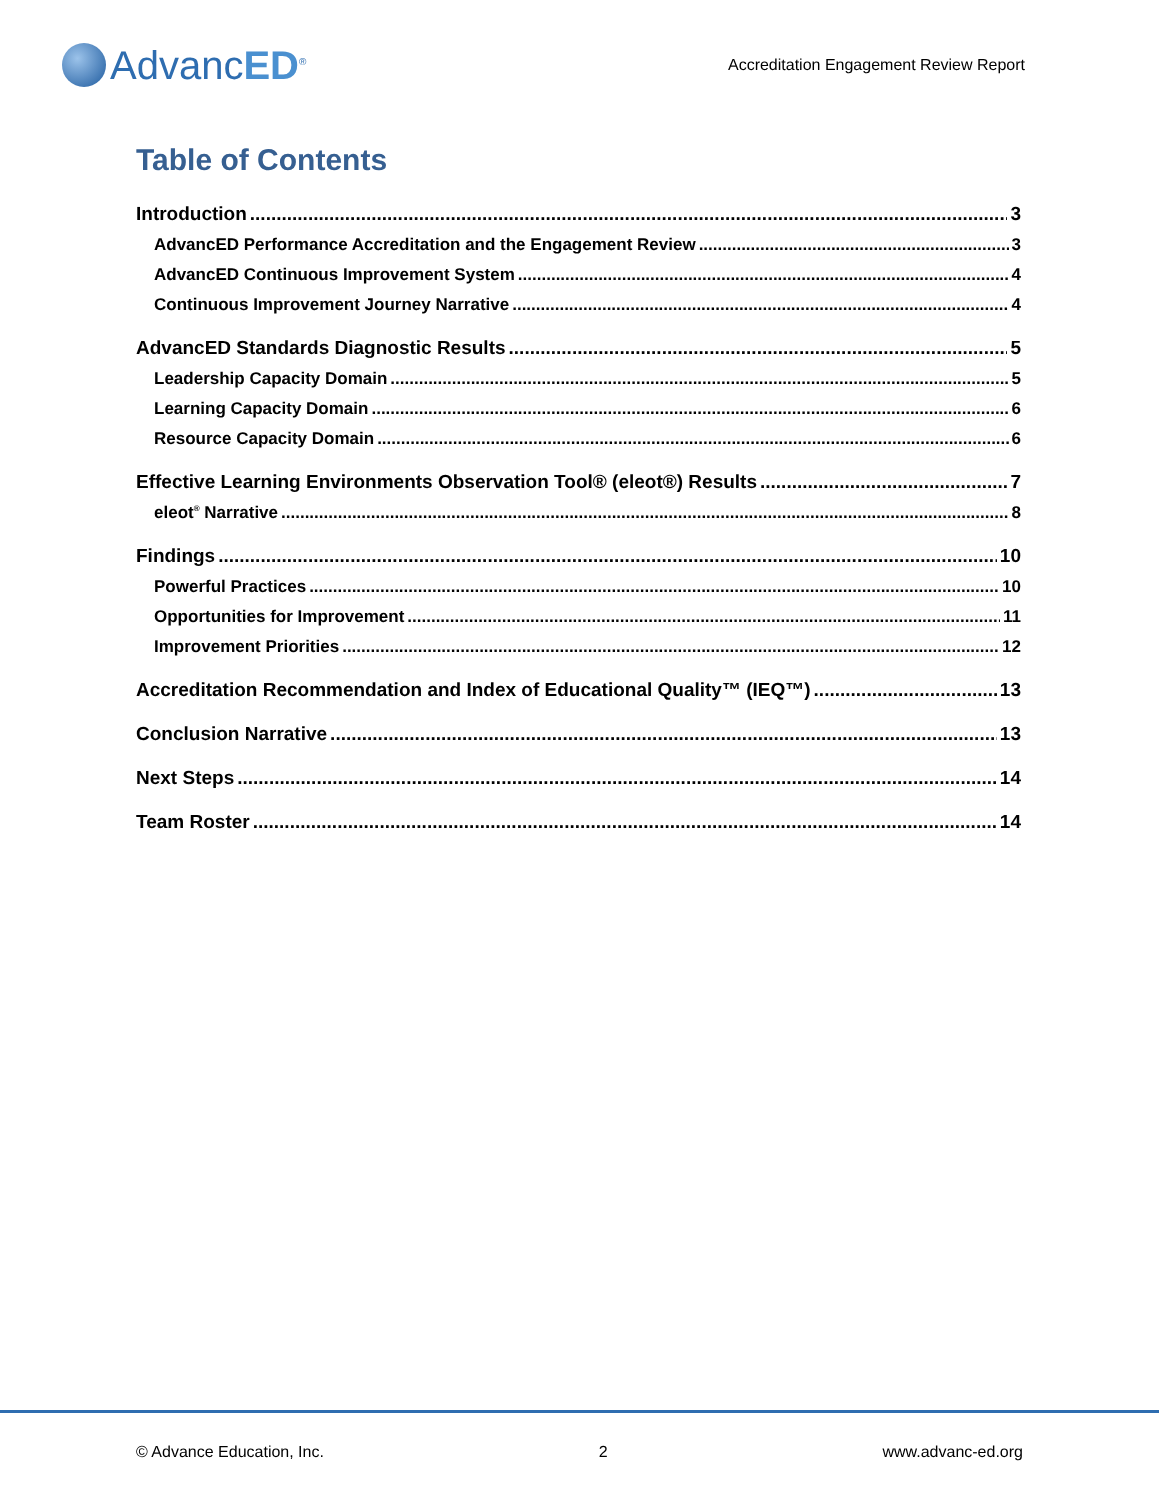AdvancED<sup>®</sup>
Accreditation Engagement Review Report
Table of Contents
Introduction 3
AdvancED Performance Accreditation and the Engagement Review 3
AdvancED Continuous Improvement System 4
Continuous Improvement Journey Narrative 4
AdvancED Standards Diagnostic Results 5
Leadership Capacity Domain 5
Learning Capacity Domain 6
Resource Capacity Domain 6
Effective Learning Environments Observation Tool® (eleot®) Results 7
eleot<sup>®</sup> Narrative 8
Findings 10
Powerful Practices 10
Opportunities for Improvement 11
Improvement Priorities 12
Accreditation Recommendation and Index of Educational Quality™ (IEQ™) 13
Conclusion Narrative 13
Next Steps 14
Team Roster 14
© Advance Education, Inc. 2 www.advanc-ed.org